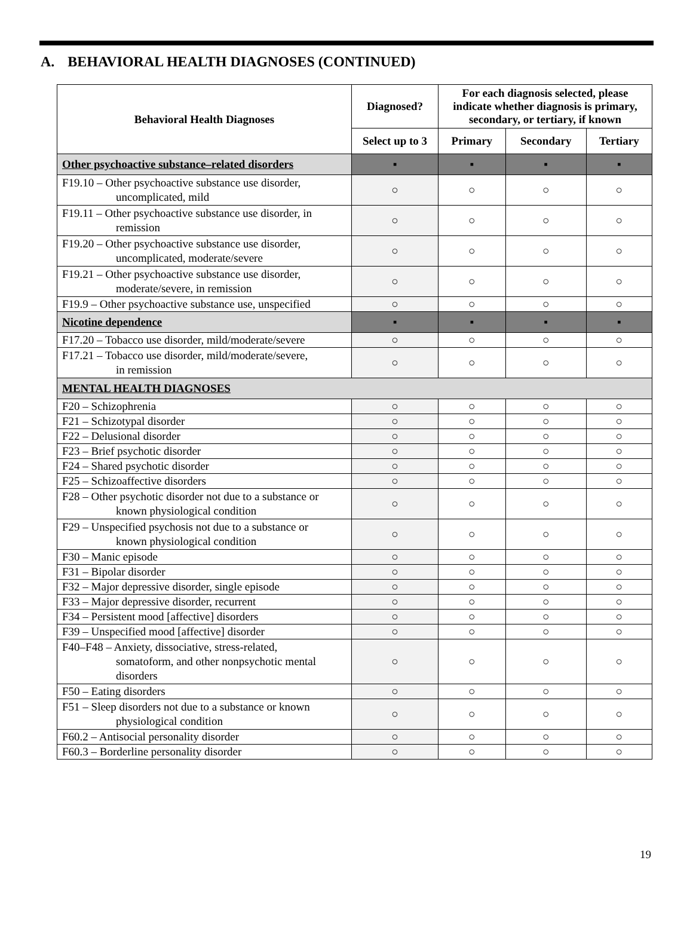A. BEHAVIORAL HEALTH DIAGNOSES (CONTINUED)
| Behavioral Health Diagnoses | Diagnosed? | For each diagnosis selected, please indicate whether diagnosis is primary, secondary, or tertiary, if known | | |
| --- | --- | --- | --- | --- |
| | Select up to 3 | Primary | Secondary | Tertiary |
| Other psychoactive substance–related disorders | ▪ | ▪ | ▪ | ▪ |
| F19.10 – Other psychoactive substance use disorder, uncomplicated, mild | ○ | ○ | ○ | ○ |
| F19.11 – Other psychoactive substance use disorder, in remission | ○ | ○ | ○ | ○ |
| F19.20 – Other psychoactive substance use disorder, uncomplicated, moderate/severe | ○ | ○ | ○ | ○ |
| F19.21 – Other psychoactive substance use disorder, moderate/severe, in remission | ○ | ○ | ○ | ○ |
| F19.9 – Other psychoactive substance use, unspecified | ○ | ○ | ○ | ○ |
| Nicotine dependence | ▪ | ▪ | ▪ | ▪ |
| F17.20 – Tobacco use disorder, mild/moderate/severe | ○ | ○ | ○ | ○ |
| F17.21 – Tobacco use disorder, mild/moderate/severe, in remission | ○ | ○ | ○ | ○ |
| MENTAL HEALTH DIAGNOSES | | | | |
| F20 – Schizophrenia | ○ | ○ | ○ | ○ |
| F21 – Schizotypal disorder | ○ | ○ | ○ | ○ |
| F22 – Delusional disorder | ○ | ○ | ○ | ○ |
| F23 – Brief psychotic disorder | ○ | ○ | ○ | ○ |
| F24 – Shared psychotic disorder | ○ | ○ | ○ | ○ |
| F25 – Schizoaffective disorders | ○ | ○ | ○ | ○ |
| F28 – Other psychotic disorder not due to a substance or known physiological condition | ○ | ○ | ○ | ○ |
| F29 – Unspecified psychosis not due to a substance or known physiological condition | ○ | ○ | ○ | ○ |
| F30 – Manic episode | ○ | ○ | ○ | ○ |
| F31 – Bipolar disorder | ○ | ○ | ○ | ○ |
| F32 – Major depressive disorder, single episode | ○ | ○ | ○ | ○ |
| F33 – Major depressive disorder, recurrent | ○ | ○ | ○ | ○ |
| F34 – Persistent mood [affective] disorders | ○ | ○ | ○ | ○ |
| F39 – Unspecified mood [affective] disorder | ○ | ○ | ○ | ○ |
| F40–F48 – Anxiety, dissociative, stress-related, somatoform, and other nonpsychotic mental disorders | ○ | ○ | ○ | ○ |
| F50 – Eating disorders | ○ | ○ | ○ | ○ |
| F51 – Sleep disorders not due to a substance or known physiological condition | ○ | ○ | ○ | ○ |
| F60.2 – Antisocial personality disorder | ○ | ○ | ○ | ○ |
| F60.3 – Borderline personality disorder | ○ | ○ | ○ | ○ |
19